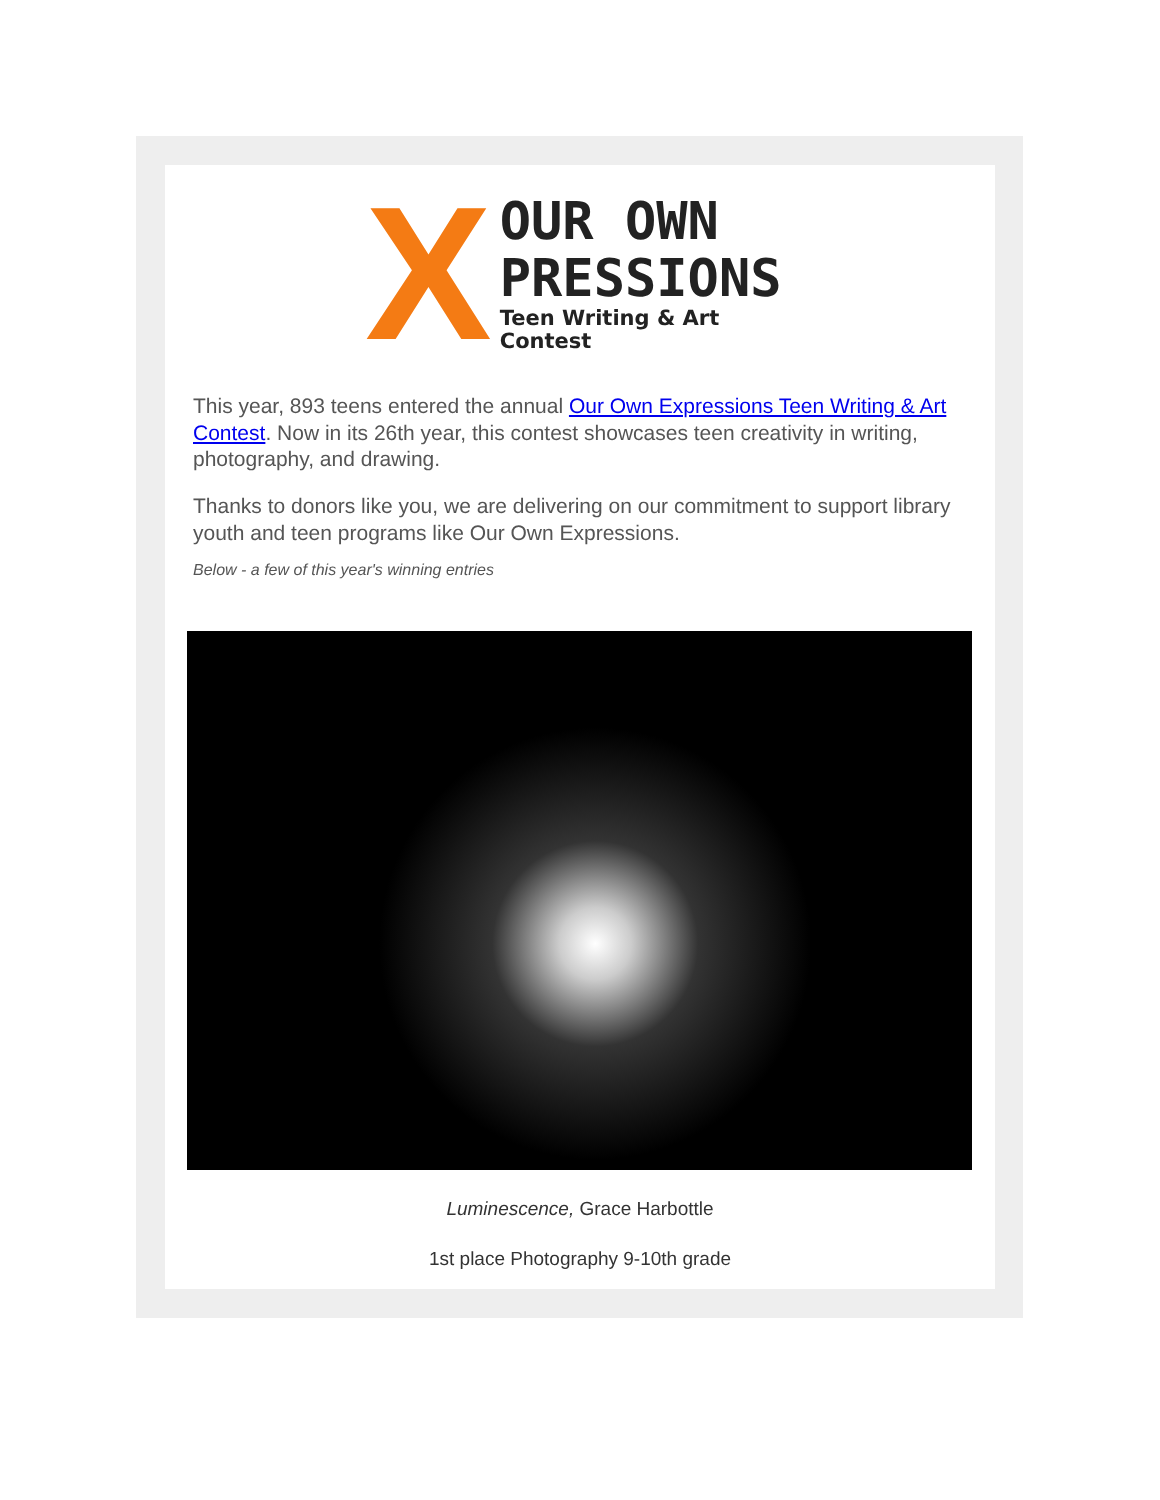X
OUR OWN
PRESSIONS
Teen Writing & Art Contest
This year, 893 teens entered the annual Our Own Expressions Teen Writing & Art Contest. Now in its 26th year, this contest showcases teen creativity in writing, photography, and drawing.
Thanks to donors like you, we are delivering on our commitment to support library youth and teen programs like Our Own Expressions.
Below - a few of this year's winning entries
Luminescence, Grace Harbottle
1st place Photography 9-10th grade